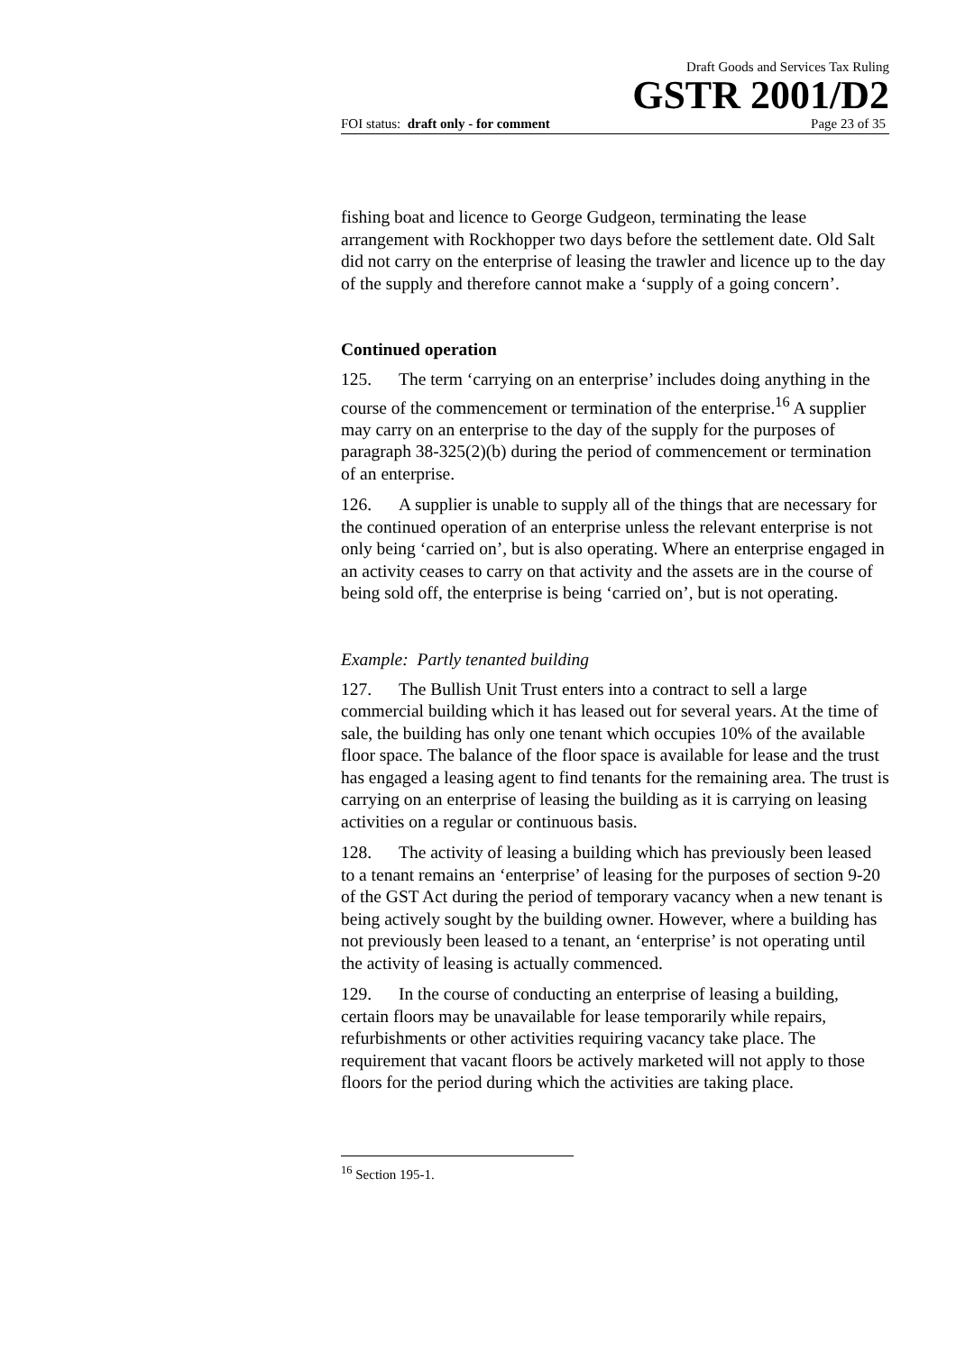Draft Goods and Services Tax Ruling
GSTR 2001/D2
FOI status: draft only - for comment Page 23 of 35
fishing boat and licence to George Gudgeon, terminating the lease arrangement with Rockhopper two days before the settlement date. Old Salt did not carry on the enterprise of leasing the trawler and licence up to the day of the supply and therefore cannot make a ‘supply of a going concern’.
Continued operation
125. The term ‘carrying on an enterprise’ includes doing anything in the course of the commencement or termination of the enterprise.<sup>16</sup> A supplier may carry on an enterprise to the day of the supply for the purposes of paragraph 38-325(2)(b) during the period of commencement or termination of an enterprise.
126. A supplier is unable to supply all of the things that are necessary for the continued operation of an enterprise unless the relevant enterprise is not only being ‘carried on’, but is also operating. Where an enterprise engaged in an activity ceases to carry on that activity and the assets are in the course of being sold off, the enterprise is being ‘carried on’, but is not operating.
Example: Partly tenanted building
127. The Bullish Unit Trust enters into a contract to sell a large commercial building which it has leased out for several years. At the time of sale, the building has only one tenant which occupies 10% of the available floor space. The balance of the floor space is available for lease and the trust has engaged a leasing agent to find tenants for the remaining area. The trust is carrying on an enterprise of leasing the building as it is carrying on leasing activities on a regular or continuous basis.
128. The activity of leasing a building which has previously been leased to a tenant remains an ‘enterprise’ of leasing for the purposes of section 9-20 of the GST Act during the period of temporary vacancy when a new tenant is being actively sought by the building owner. However, where a building has not previously been leased to a tenant, an ‘enterprise’ is not operating until the activity of leasing is actually commenced.
129. In the course of conducting an enterprise of leasing a building, certain floors may be unavailable for lease temporarily while repairs, refurbishments or other activities requiring vacancy take place. The requirement that vacant floors be actively marketed will not apply to those floors for the period during which the activities are taking place.
<sup>16</sup> Section 195-1.